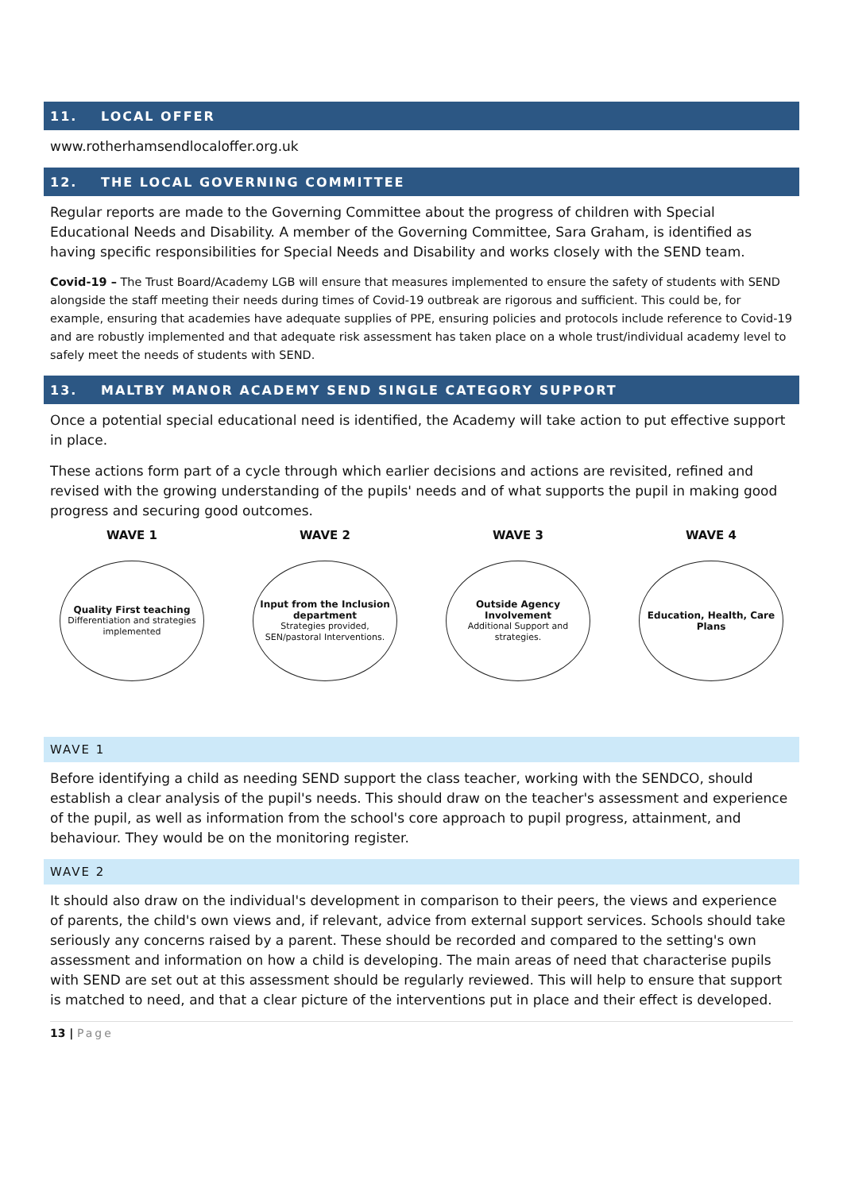11. LOCAL OFFER
www.rotherhamsendlocaloffer.org.uk
12. THE LOCAL GOVERNING COMMITTEE
Regular reports are made to the Governing Committee about the progress of children with Special Educational Needs and Disability. A member of the Governing Committee, Sara Graham, is identified as having specific responsibilities for Special Needs and Disability and works closely with the SEND team.
Covid-19 – The Trust Board/Academy LGB will ensure that measures implemented to ensure the safety of students with SEND alongside the staff meeting their needs during times of Covid-19 outbreak are rigorous and sufficient. This could be, for example, ensuring that academies have adequate supplies of PPE, ensuring policies and protocols include reference to Covid-19 and are robustly implemented and that adequate risk assessment has taken place on a whole trust/individual academy level to safely meet the needs of students with SEND.
13. MALTBY MANOR ACADEMY SEND SINGLE CATEGORY SUPPORT
Once a potential special educational need is identified, the Academy will take action to put effective support in place.
These actions form part of a cycle through which earlier decisions and actions are revisited, refined and revised with the growing understanding of the pupils' needs and of what supports the pupil in making good progress and securing good outcomes.
WAVE 1
Quality First teaching
Differentiation and strategies implemented
WAVE 2
Input from the Inclusion department
Strategies provided, SEN/pastoral Interventions.
WAVE 3
Outside Agency Involvement
Additional Support and strategies.
WAVE 4
Education, Health, Care Plans
WAVE 1
Before identifying a child as needing SEND support the class teacher, working with the SENDCO, should establish a clear analysis of the pupil's needs. This should draw on the teacher's assessment and experience of the pupil, as well as information from the school's core approach to pupil progress, attainment, and behaviour. They would be on the monitoring register.
WAVE 2
It should also draw on the individual's development in comparison to their peers, the views and experience of parents, the child's own views and, if relevant, advice from external support services. Schools should take seriously any concerns raised by a parent. These should be recorded and compared to the setting's own assessment and information on how a child is developing. The main areas of need that characterise pupils with SEND are set out at this assessment should be regularly reviewed. This will help to ensure that support is matched to need, and that a clear picture of the interventions put in place and their effect is developed.
13 | Page